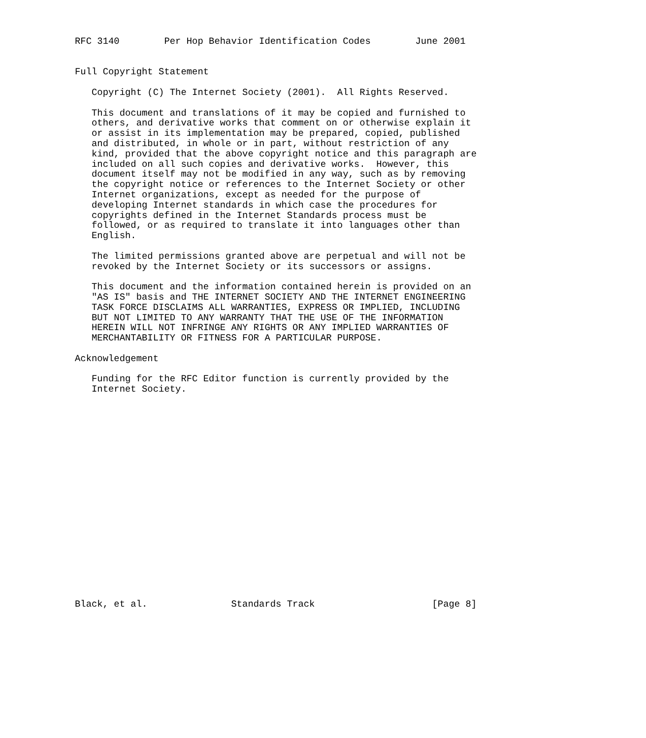RFC 3140        Per Hop Behavior Identification Codes        June 2001


Full Copyright Statement

   Copyright (C) The Internet Society (2001).  All Rights Reserved.

   This document and translations of it may be copied and furnished to
   others, and derivative works that comment on or otherwise explain it
   or assist in its implementation may be prepared, copied, published
   and distributed, in whole or in part, without restriction of any
   kind, provided that the above copyright notice and this paragraph are
   included on all such copies and derivative works.  However, this
   document itself may not be modified in any way, such as by removing
   the copyright notice or references to the Internet Society or other
   Internet organizations, except as needed for the purpose of
   developing Internet standards in which case the procedures for
   copyrights defined in the Internet Standards process must be
   followed, or as required to translate it into languages other than
   English.

   The limited permissions granted above are perpetual and will not be
   revoked by the Internet Society or its successors or assigns.

   This document and the information contained herein is provided on an
   "AS IS" basis and THE INTERNET SOCIETY AND THE INTERNET ENGINEERING
   TASK FORCE DISCLAIMS ALL WARRANTIES, EXPRESS OR IMPLIED, INCLUDING
   BUT NOT LIMITED TO ANY WARRANTY THAT THE USE OF THE INFORMATION
   HEREIN WILL NOT INFRINGE ANY RIGHTS OR ANY IMPLIED WARRANTIES OF
   MERCHANTABILITY OR FITNESS FOR A PARTICULAR PURPOSE.

Acknowledgement

   Funding for the RFC Editor function is currently provided by the
   Internet Society.




















Black, et al.               Standards Track                     [Page 8]